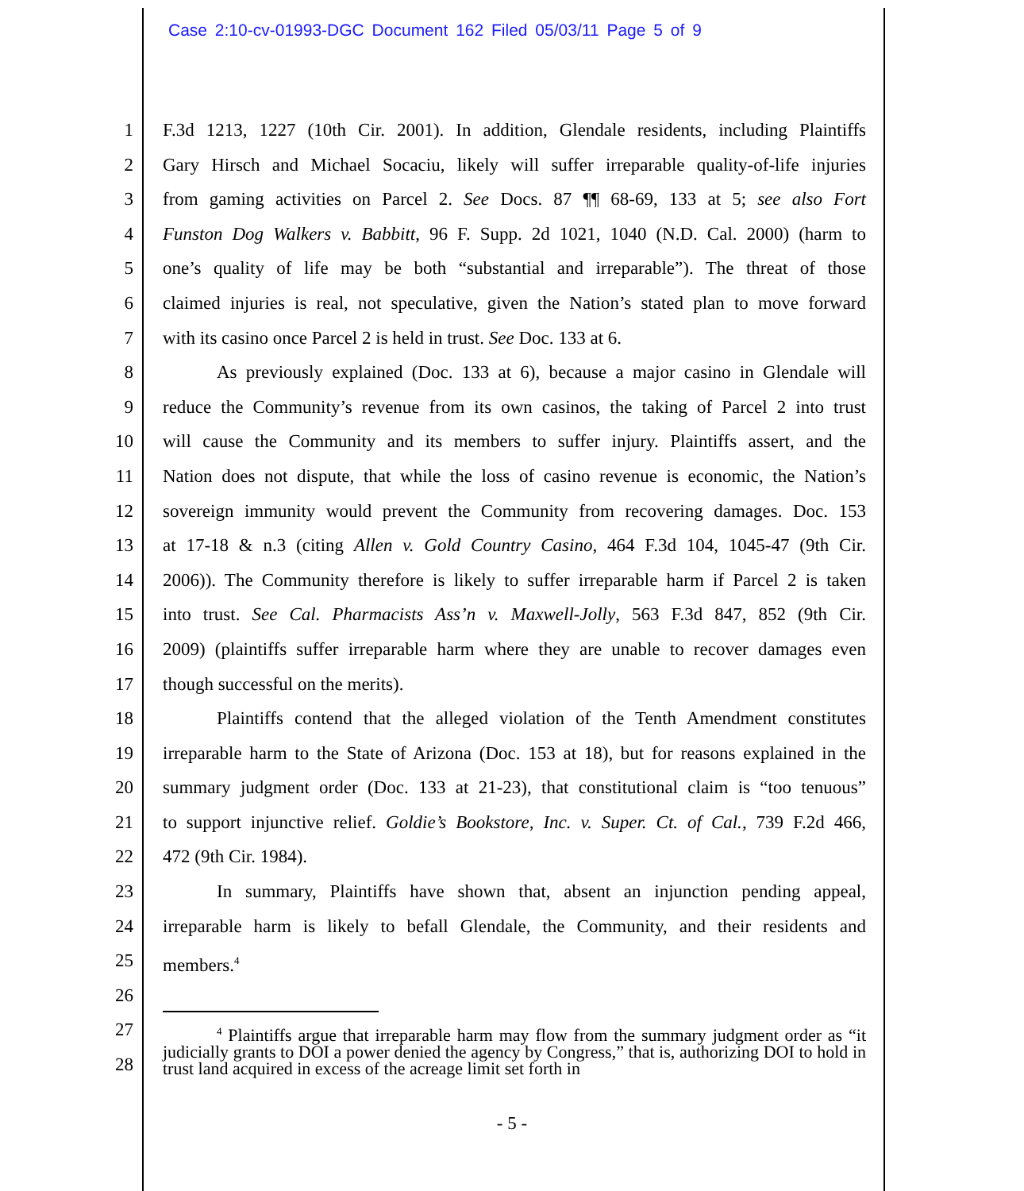Case 2:10-cv-01993-DGC Document 162 Filed 05/03/11 Page 5 of 9
1 F.3d 1213, 1227 (10th Cir. 2001). In addition, Glendale residents, including Plaintiffs
2 Gary Hirsch and Michael Socaciu, likely will suffer irreparable quality-of-life injuries
3 from gaming activities on Parcel 2. See Docs. 87 ¶¶ 68-69, 133 at 5; see also Fort
4 Funston Dog Walkers v. Babbitt, 96 F. Supp. 2d 1021, 1040 (N.D. Cal. 2000) (harm to
5 one’s quality of life may be both “substantial and irreparable”). The threat of those
6 claimed injuries is real, not speculative, given the Nation’s stated plan to move forward
7 with its casino once Parcel 2 is held in trust. See Doc. 133 at 6.
8 As previously explained (Doc. 133 at 6), because a major casino in Glendale will
9 reduce the Community’s revenue from its own casinos, the taking of Parcel 2 into trust
10 will cause the Community and its members to suffer injury. Plaintiffs assert, and the
11 Nation does not dispute, that while the loss of casino revenue is economic, the Nation’s
12 sovereign immunity would prevent the Community from recovering damages. Doc. 153
13 at 17-18 & n.3 (citing Allen v. Gold Country Casino, 464 F.3d 104, 1045-47 (9th Cir.
14 2006)). The Community therefore is likely to suffer irreparable harm if Parcel 2 is taken
15 into trust. See Cal. Pharmacists Ass’n v. Maxwell-Jolly, 563 F.3d 847, 852 (9th Cir.
16 2009) (plaintiffs suffer irreparable harm where they are unable to recover damages even
17 though successful on the merits).
18 Plaintiffs contend that the alleged violation of the Tenth Amendment constitutes
19 irreparable harm to the State of Arizona (Doc. 153 at 18), but for reasons explained in the
20 summary judgment order (Doc. 133 at 21-23), that constitutional claim is “too tenuous”
21 to support injunctive relief. Goldie’s Bookstore, Inc. v. Super. Ct. of Cal., 739 F.2d 466,
22 472 (9th Cir. 1984).
23 In summary, Plaintiffs have shown that, absent an injunction pending appeal,
24 irreparable harm is likely to befall Glendale, the Community, and their residents and
25 members.<sup>4</sup>
26
27
28
<sup>4</sup> Plaintiffs argue that irreparable harm may flow from the summary judgment order as “it judicially grants to DOI a power denied the agency by Congress,” that is, authorizing DOI to hold in trust land acquired in excess of the acreage limit set forth in
- 5 -